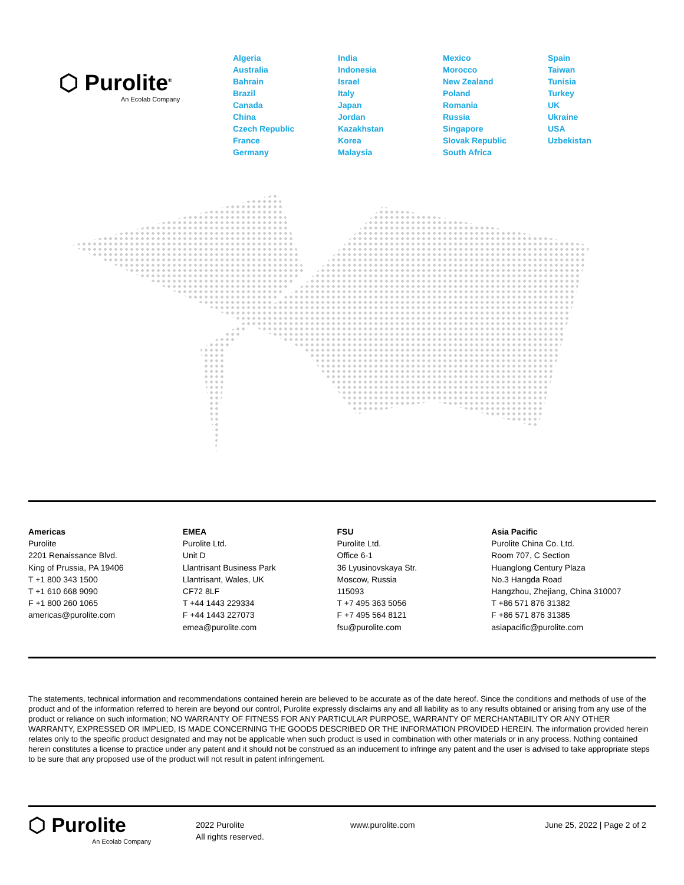⬡ Purolite<sup>®</sup>
An Ecolab Company
Algeria
Australia
Bahrain
Brazil
Canada
China
Czech Republic
France
Germany
India
Indonesia
Israel
Italy
Japan
Jordan
Kazakhstan
Korea
Malaysia
Mexico
Morocco
New Zealand
Poland
Romania
Russia
Singapore
Slovak Republic
South Africa
Spain
Taiwan
Tunisia
Turkey
UK
Ukraine
USA
Uzbekistan
Americas
Purolite
2201 Renaissance Blvd.
King of Prussia, PA 19406
T +1 800 343 1500
T +1 610 668 9090
F +1 800 260 1065
americas@purolite.com
EMEA
Purolite Ltd.
Unit D
Llantrisant Business Park
Llantrisant, Wales, UK
CF72 8LF
T +44 1443 229334
F +44 1443 227073
emea@purolite.com
FSU
Purolite Ltd.
Office 6-1
36 Lyusinovskaya Str.
Moscow, Russia
115093
T +7 495 363 5056
F +7 495 564 8121
fsu@purolite.com
Asia Pacific
Purolite China Co. Ltd.
Room 707, C Section
Huanglong Century Plaza
No.3 Hangda Road
Hangzhou, Zhejiang, China 310007
T +86 571 876 31382
F +86 571 876 31385
asiapacific@purolite.com
The statements, technical information and recommendations contained herein are believed to be accurate as of the date hereof. Since the conditions and methods of use of the product and of the information referred to herein are beyond our control, Purolite expressly disclaims any and all liability as to any results obtained or arising from any use of the product or reliance on such information; NO WARRANTY OF FITNESS FOR ANY PARTICULAR PURPOSE, WARRANTY OF MERCHANTABILITY OR ANY OTHER WARRANTY, EXPRESSED OR IMPLIED, IS MADE CONCERNING THE GOODS DESCRIBED OR THE INFORMATION PROVIDED HEREIN. The information provided herein relates only to the specific product designated and may not be applicable when such product is used in combination with other materials or in any process. Nothing contained herein constitutes a license to practice under any patent and it should not be construed as an inducement to infringe any patent and the user is advised to take appropriate steps to be sure that any proposed use of the product will not result in patent infringement.
⬡ Purolite
An Ecolab Company
2022 Purolite
All rights reserved.
www.purolite.com June 25, 2022 | Page 2 of 2